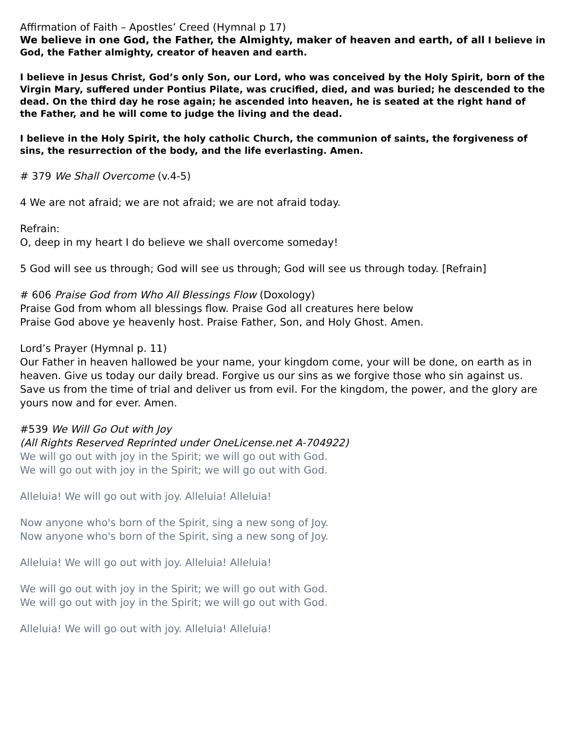Affirmation of Faith – Apostles’ Creed (Hymnal p 17)
We believe in one God, the Father, the Almighty, maker of heaven and earth, of all I believe in God, the Father almighty, creator of heaven and earth.
I believe in Jesus Christ, God’s only Son, our Lord, who was conceived by the Holy Spirit, born of the Virgin Mary, suffered under Pontius Pilate, was crucified, died, and was buried; he descended to the dead. On the third day he rose again; he ascended into heaven, he is seated at the right hand of the Father, and he will come to judge the living and the dead.
I believe in the Holy Spirit, the holy catholic Church, the communion of saints, the forgiveness of sins, the resurrection of the body, and the life everlasting. Amen.
# 379 We Shall Overcome (v.4-5)
4 We are not afraid; we are not afraid; we are not afraid today.
Refrain:
O, deep in my heart I do believe we shall overcome someday!
5 God will see us through; God will see us through; God will see us through today. [Refrain]
# 606 Praise God from Who All Blessings Flow (Doxology)
Praise God from whom all blessings flow. Praise God all creatures here below
Praise God above ye heavenly host. Praise Father, Son, and Holy Ghost. Amen.
Lord’s Prayer (Hymnal p. 11)
Our Father in heaven hallowed be your name, your kingdom come, your will be done, on earth as in heaven. Give us today our daily bread. Forgive us our sins as we forgive those who sin against us. Save us from the time of trial and deliver us from evil. For the kingdom, the power, and the glory are yours now and for ever. Amen.
#539 We Will Go Out with Joy
(All Rights Reserved Reprinted under OneLicense.net A-704922)
We will go out with joy in the Spirit; we will go out with God.
We will go out with joy in the Spirit; we will go out with God.
Alleluia! We will go out with joy. Alleluia! Alleluia!
Now anyone who's born of the Spirit, sing a new song of Joy.
Now anyone who's born of the Spirit, sing a new song of Joy.
Alleluia! We will go out with joy. Alleluia! Alleluia!
We will go out with joy in the Spirit; we will go out with God.
We will go out with joy in the Spirit; we will go out with God.
Alleluia! We will go out with joy. Alleluia! Alleluia!